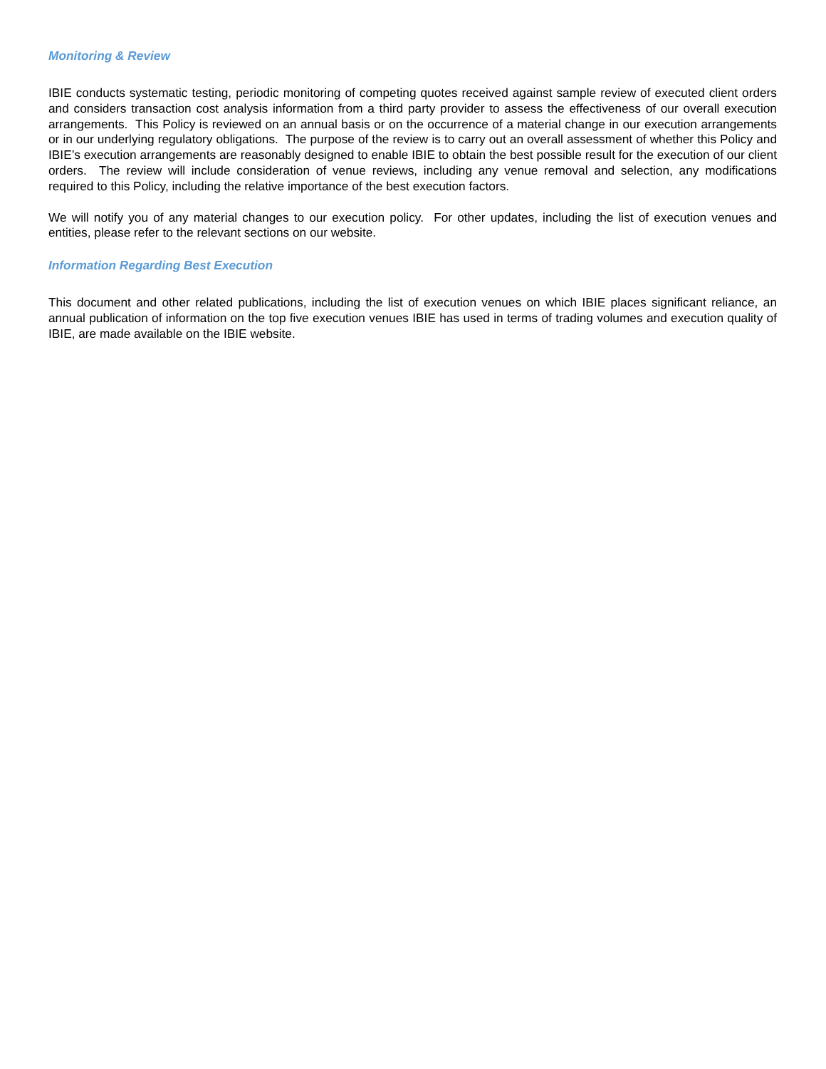Monitoring & Review
IBIE conducts systematic testing, periodic monitoring of competing quotes received against sample review of executed client orders and considers transaction cost analysis information from a third party provider to assess the effectiveness of our overall execution arrangements. This Policy is reviewed on an annual basis or on the occurrence of a material change in our execution arrangements or in our underlying regulatory obligations. The purpose of the review is to carry out an overall assessment of whether this Policy and IBIE’s execution arrangements are reasonably designed to enable IBIE to obtain the best possible result for the execution of our client orders. The review will include consideration of venue reviews, including any venue removal and selection, any modifications required to this Policy, including the relative importance of the best execution factors.
We will notify you of any material changes to our execution policy. For other updates, including the list of execution venues and entities, please refer to the relevant sections on our website.
Information Regarding Best Execution
This document and other related publications, including the list of execution venues on which IBIE places significant reliance, an annual publication of information on the top five execution venues IBIE has used in terms of trading volumes and execution quality of IBIE, are made available on the IBIE website.